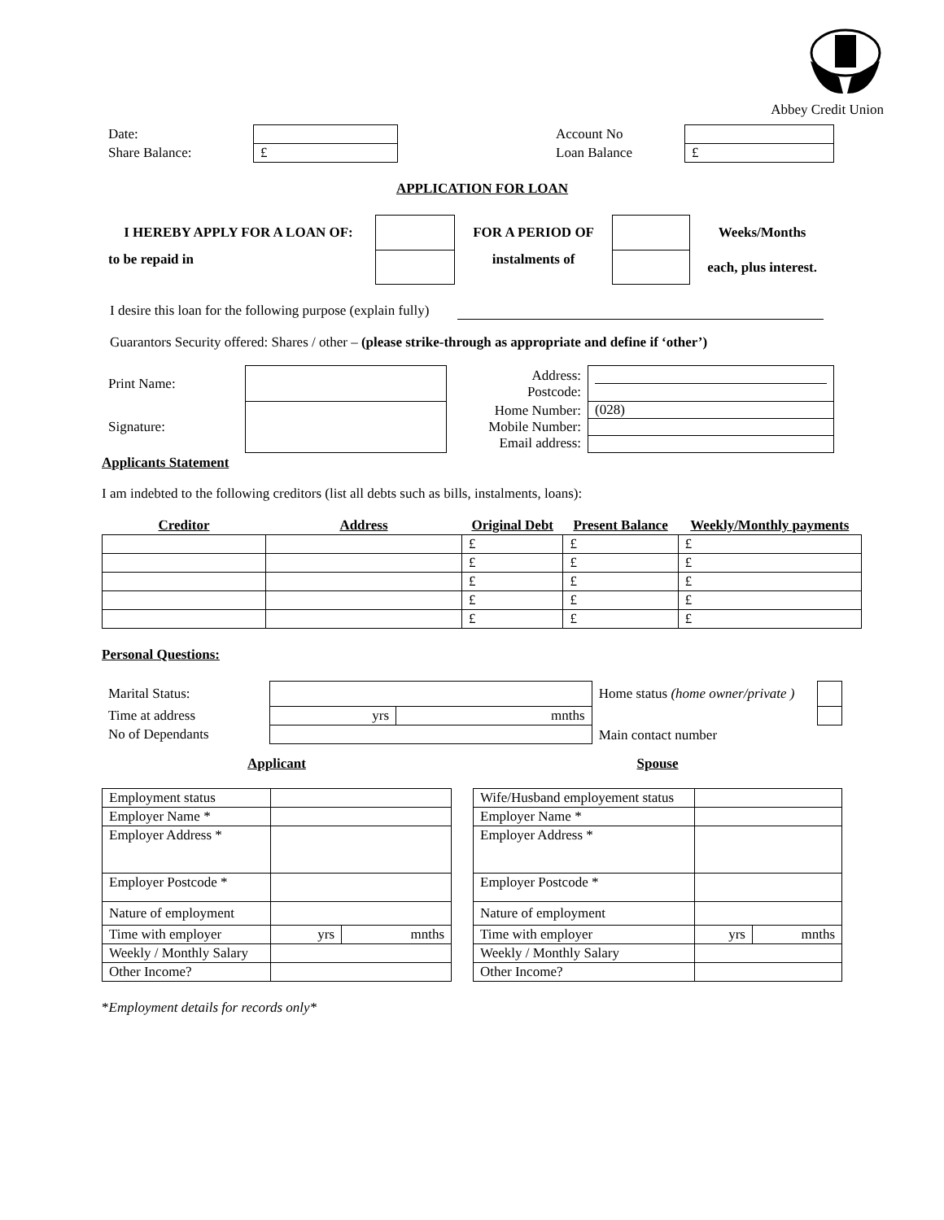Abbey Credit Union
| Date: | | | Account No | |
| Share Balance: | £ | | Loan Balance | £ |
APPLICATION FOR LOAN
| I HEREBY APPLY FOR A LOAN OF: | | FOR A PERIOD OF | | Weeks/Months |
| to be repaid in | | instalments of | | each, plus interest. |
I desire this loan for the following purpose (explain fully)
Guarantors Security offered: Shares / other – (please strike-through as appropriate and define if ‘other’)
| Print Name: | | Address: Postcode: | |
| Signature: | | Home Number: Mobile Number: Email address: | (028) |
Applicants Statement
I am indebted to the following creditors (list all debts such as bills, instalments, loans):
| Creditor | Address | Original Debt | Present Balance | Weekly/Monthly payments |
| --- | --- | --- | --- | --- |
| | | £ | £ | £ |
| | | £ | £ | £ |
| | | £ | £ | £ |
| | | £ | £ | £ |
| | | £ | £ | £ |
Personal Questions:
| Marital Status: | | | Home status (home owner/private ) | |
| Time at address | yrs | mnths | Main contact number | |
| No of Dependants | | | | |
Applicant
| Employment status | | |
| Employer Name * | | |
| Employer Address * | | |
| Employer Postcode * | | |
| Nature of employment | | |
| Time with employer | yrs | mnths |
| Weekly / Monthly Salary | | |
| Other Income? | | |
Spouse
| Wife/Husband employement status | | |
| Employer Name * | | |
| Employer Address * | | |
| Employer Postcode * | | |
| Nature of employment | | |
| Time with employer | yrs | mnths |
| Weekly / Monthly Salary | | |
| Other Income? | | |
*Employment details for records only*